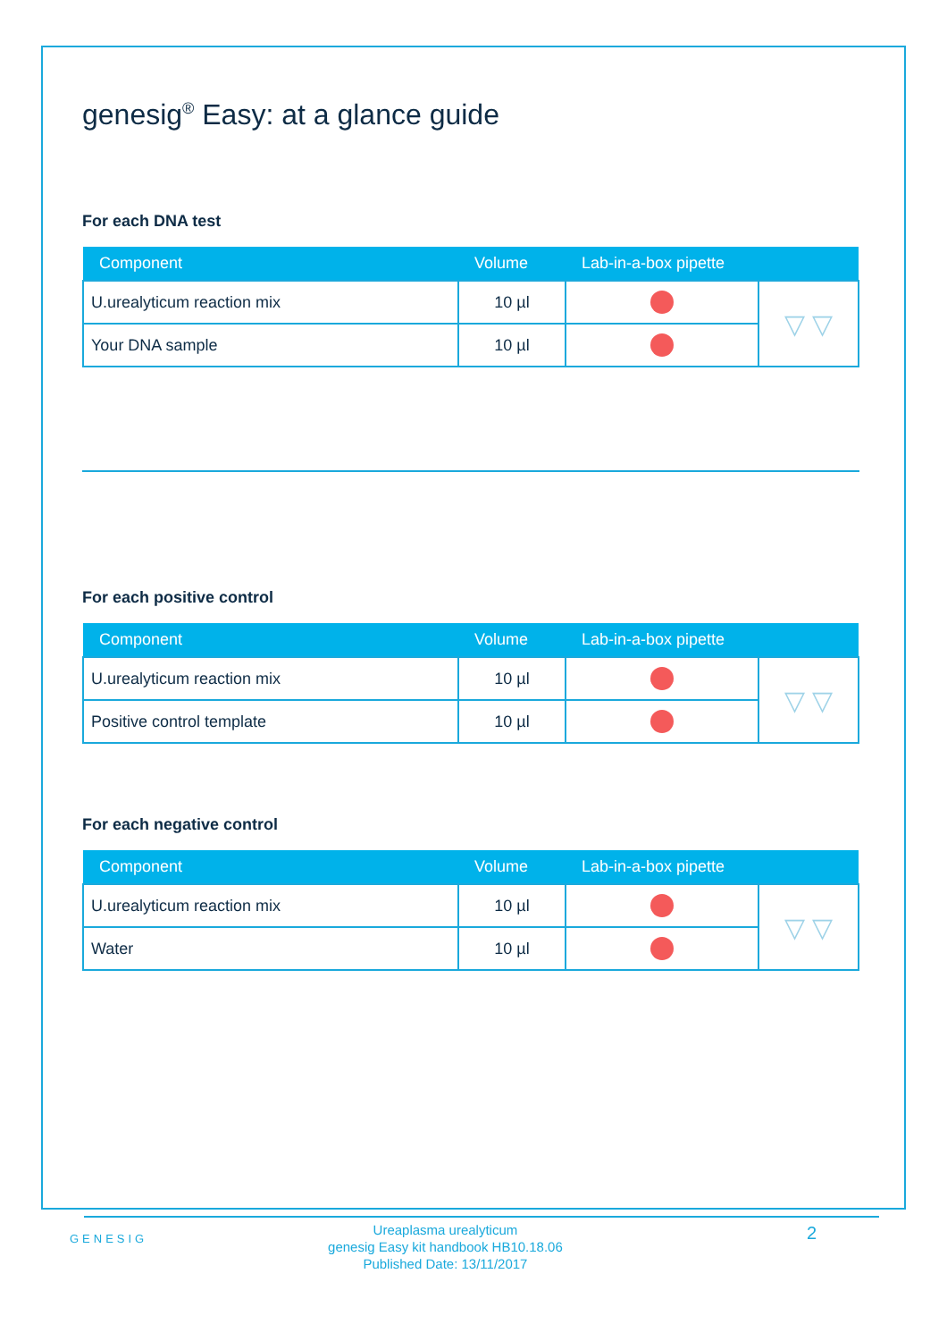genesig<sup>®</sup> Easy: at a glance guide
For each DNA test
| Component | Volume | Lab-in-a-box pipette | |
| --- | --- | --- | --- |
| U.urealyticum reaction mix | 10 µl | | ▽ ▽ |
| Your DNA sample | 10 µl | | |
For each positive control
| Component | Volume | Lab-in-a-box pipette | |
| --- | --- | --- | --- |
| U.urealyticum reaction mix | 10 µl | | ▽ ▽ |
| Positive control template | 10 µl | | |
For each negative control
| Component | Volume | Lab-in-a-box pipette | |
| --- | --- | --- | --- |
| U.urealyticum reaction mix | 10 µl | | ▽ ▽ |
| Water | 10 µl | | |
GENESIG
Ureaplasma urealyticum
genesig Easy kit handbook HB10.18.06
Published Date: 13/11/2017
2